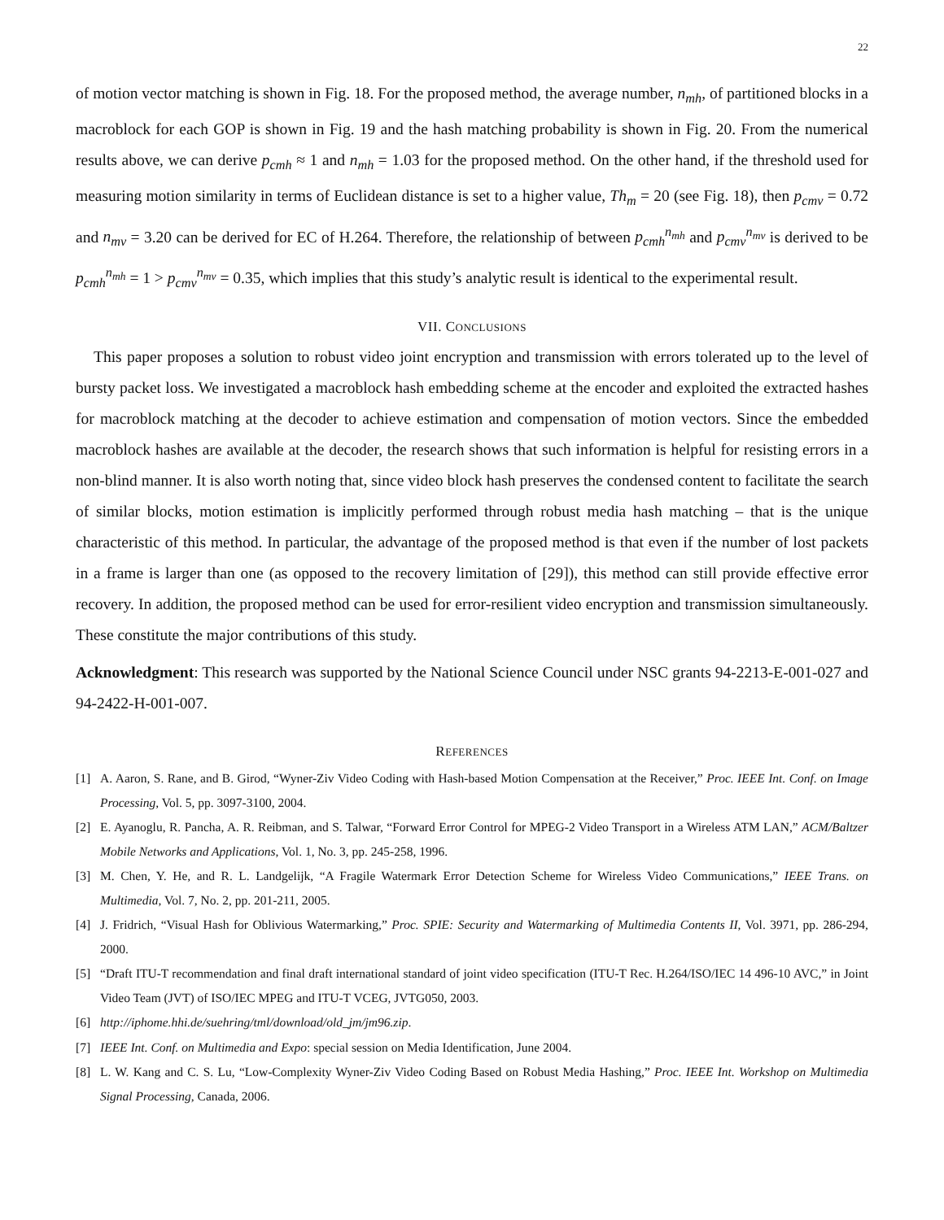22
of motion vector matching is shown in Fig. 18. For the proposed method, the average number, n<sub>mh</sub>, of partitioned blocks in a macroblock for each GOP is shown in Fig. 19 and the hash matching probability is shown in Fig. 20. From the numerical results above, we can derive p<sub>cmh</sub> ≈ 1 and n<sub>mh</sub> = 1.03 for the proposed method. On the other hand, if the threshold used for measuring motion similarity in terms of Euclidean distance is set to a higher value, Th<sub>m</sub> = 20 (see Fig. 18), then p<sub>cmv</sub> = 0.72 and n<sub>mv</sub> = 3.20 can be derived for EC of H.264. Therefore, the relationship of between p<sub>cmh</sub><sup>n<sub>mh</sub></sup> and p<sub>cmv</sub><sup>n<sub>mv</sub></sup> is derived to be p<sub>cmh</sub><sup>n<sub>mh</sub></sup> = 1 > p<sub>cmv</sub><sup>n<sub>mv</sub></sup> = 0.35, which implies that this study’s analytic result is identical to the experimental result.
VII. CONCLUSIONS
This paper proposes a solution to robust video joint encryption and transmission with errors tolerated up to the level of bursty packet loss. We investigated a macroblock hash embedding scheme at the encoder and exploited the extracted hashes for macroblock matching at the decoder to achieve estimation and compensation of motion vectors. Since the embedded macroblock hashes are available at the decoder, the research shows that such information is helpful for resisting errors in a non-blind manner. It is also worth noting that, since video block hash preserves the condensed content to facilitate the search of similar blocks, motion estimation is implicitly performed through robust media hash matching – that is the unique characteristic of this method. In particular, the advantage of the proposed method is that even if the number of lost packets in a frame is larger than one (as opposed to the recovery limitation of [29]), this method can still provide effective error recovery. In addition, the proposed method can be used for error-resilient video encryption and transmission simultaneously. These constitute the major contributions of this study.
Acknowledgment: This research was supported by the National Science Council under NSC grants 94-2213-E-001-027 and 94-2422-H-001-007.
REFERENCES
[1] A. Aaron, S. Rane, and B. Girod, “Wyner-Ziv Video Coding with Hash-based Motion Compensation at the Receiver,” Proc. IEEE Int. Conf. on Image Processing, Vol. 5, pp. 3097-3100, 2004.
[2] E. Ayanoglu, R. Pancha, A. R. Reibman, and S. Talwar, “Forward Error Control for MPEG-2 Video Transport in a Wireless ATM LAN,” ACM/Baltzer Mobile Networks and Applications, Vol. 1, No. 3, pp. 245-258, 1996.
[3] M. Chen, Y. He, and R. L. Landgelijk, “A Fragile Watermark Error Detection Scheme for Wireless Video Communications,” IEEE Trans. on Multimedia, Vol. 7, No. 2, pp. 201-211, 2005.
[4] J. Fridrich, “Visual Hash for Oblivious Watermarking,” Proc. SPIE: Security and Watermarking of Multimedia Contents II, Vol. 3971, pp. 286-294, 2000.
[5] “Draft ITU-T recommendation and final draft international standard of joint video specification (ITU-T Rec. H.264/ISO/IEC 14 496-10 AVC,” in Joint Video Team (JVT) of ISO/IEC MPEG and ITU-T VCEG, JVTG050, 2003.
[6] http://iphome.hhi.de/suehring/tml/download/old_jm/jm96.zip.
[7] IEEE Int. Conf. on Multimedia and Expo: special session on Media Identification, June 2004.
[8] L. W. Kang and C. S. Lu, “Low-Complexity Wyner-Ziv Video Coding Based on Robust Media Hashing,” Proc. IEEE Int. Workshop on Multimedia Signal Processing, Canada, 2006.